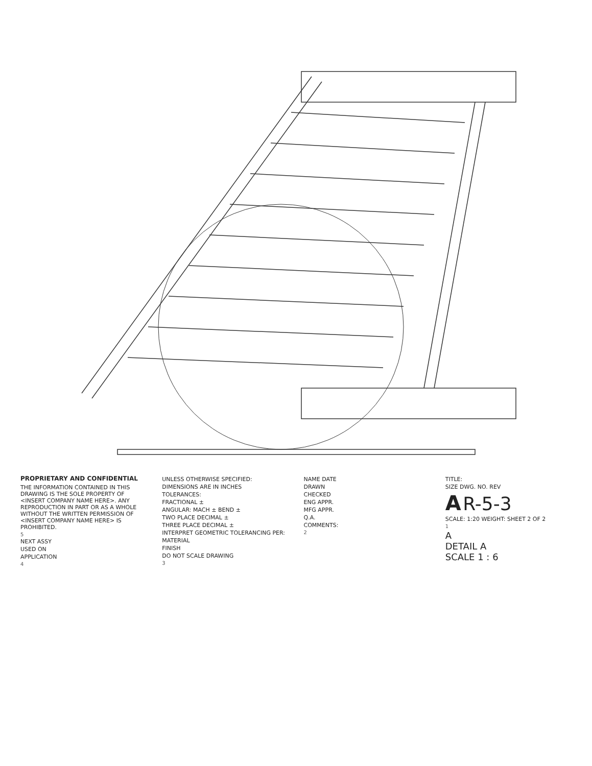PROPRIETARY AND CONFIDENTIAL
THE INFORMATION CONTAINED IN THIS DRAWING IS THE SOLE PROPERTY OF <INSERT COMPANY NAME HERE>. ANY REPRODUCTION IN PART OR AS A WHOLE WITHOUT THE WRITTEN PERMISSION OF <INSERT COMPANY NAME HERE> IS PROHIBITED.
5
NEXT ASSY
USED ON
APPLICATION
4
UNLESS OTHERWISE SPECIFIED:
DIMENSIONS ARE IN INCHES
TOLERANCES:
FRACTIONAL ±
ANGULAR: MACH ± BEND ±
TWO PLACE DECIMAL ±
THREE PLACE DECIMAL ±
INTERPRET GEOMETRIC TOLERANCING PER:
MATERIAL
FINISH
DO NOT SCALE DRAWING
3
NAME DATE
DRAWN
CHECKED
ENG APPR.
MFG APPR.
Q.A.
COMMENTS:
2
TITLE:
SIZE DWG. NO. REV
A R-5-3
SCALE: 1:20 WEIGHT: SHEET 2 OF 2
1
A
DETAIL A
SCALE 1 : 6